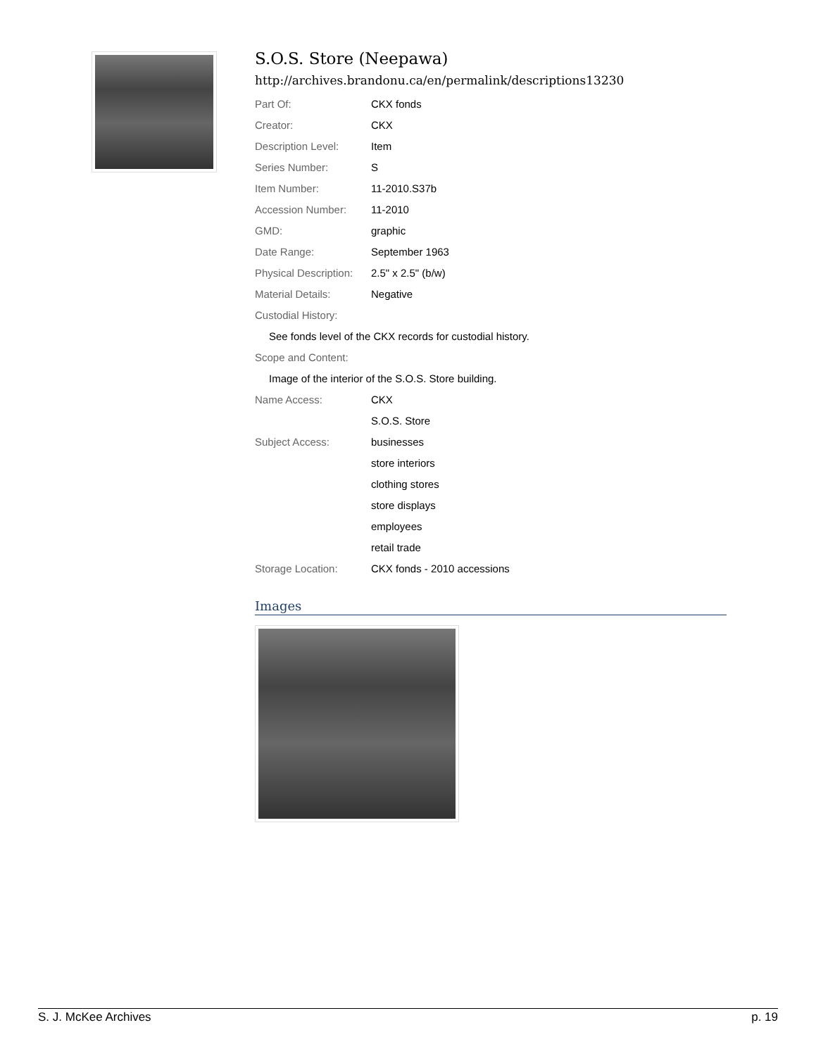S.O.S. Store (Neepawa)
http://archives.brandonu.ca/en/permalink/descriptions13230
| Part Of: | CKX fonds |
| Creator: | CKX |
| Description Level: | Item |
| Series Number: | S |
| Item Number: | 11-2010.S37b |
| Accession Number: | 11-2010 |
| GMD: | graphic |
| Date Range: | September 1963 |
| Physical Description: | 2.5" x 2.5" (b/w) |
| Material Details: | Negative |
| Custodial History: | |
| See fonds level of the CKX records for custodial history. | |
| Scope and Content: | |
| Image of the interior of the S.O.S. Store building. | |
| Name Access: | CKX |
| | S.O.S. Store |
| Subject Access: | businesses |
| | store interiors |
| | clothing stores |
| | store displays |
| | employees |
| | retail trade |
| Storage Location: | CKX fonds - 2010 accessions |
Images
S. J. McKee Archives p. 19